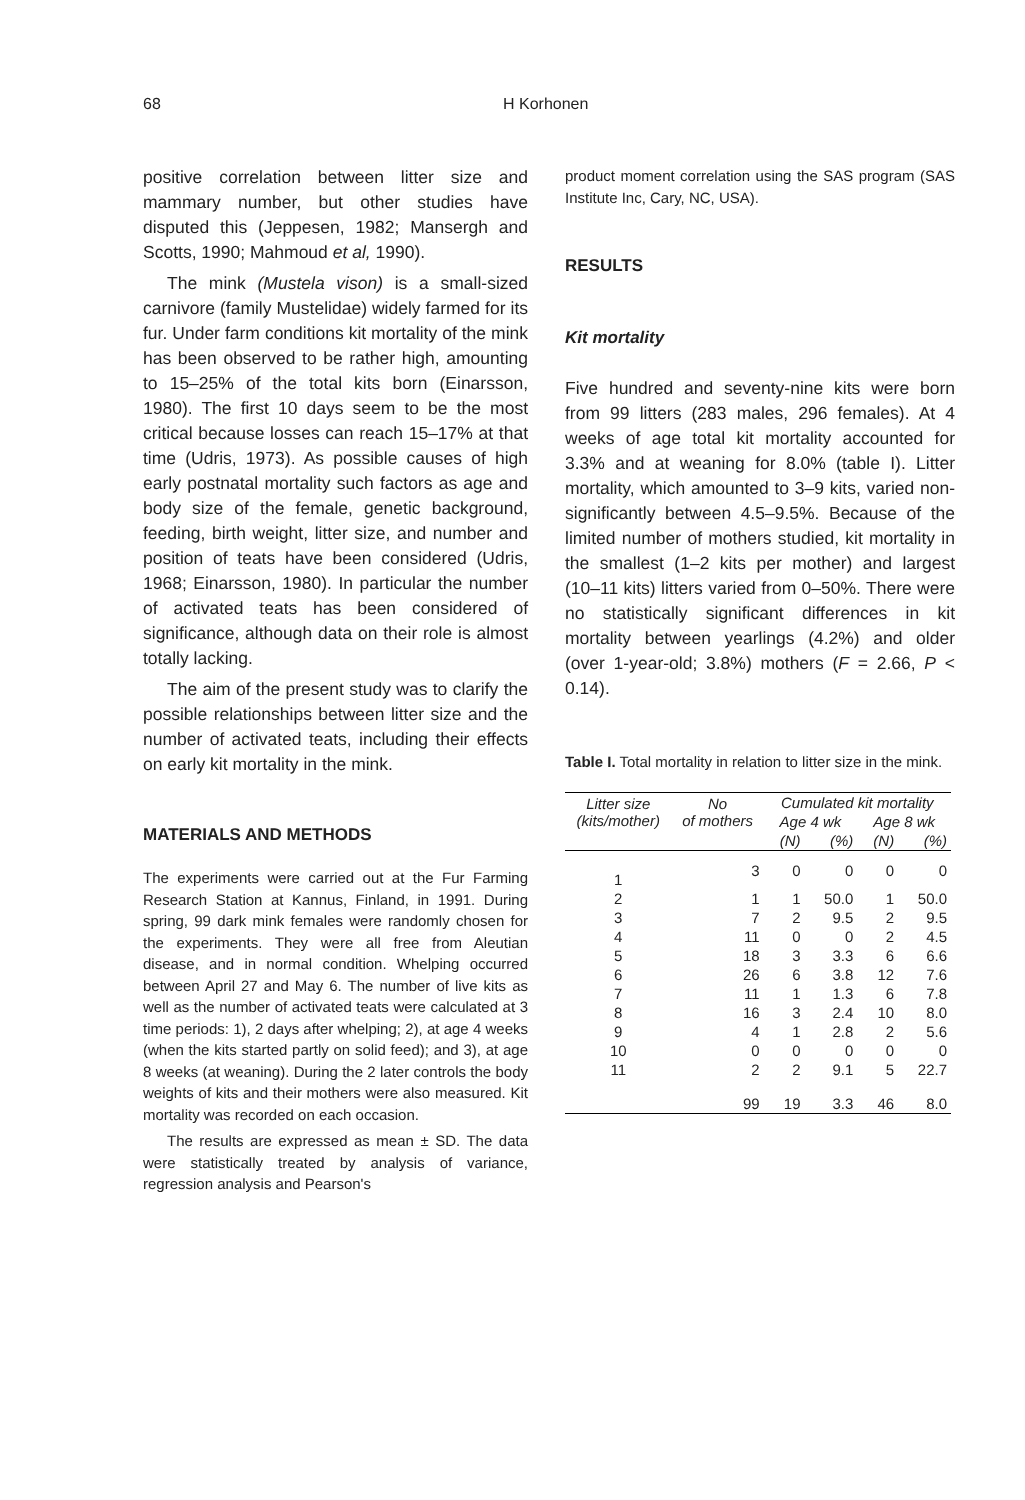68 H Korhonen
positive correlation between litter size and mammary number, but other studies have disputed this (Jeppesen, 1982; Mansergh and Scotts, 1990; Mahmoud et al, 1990).
The mink (Mustela vison) is a small-sized carnivore (family Mustelidae) widely farmed for its fur. Under farm conditions kit mortality of the mink has been observed to be rather high, amounting to 15–25% of the total kits born (Einarsson, 1980). The first 10 days seem to be the most critical because losses can reach 15–17% at that time (Udris, 1973). As possible causes of high early postnatal mortality such factors as age and body size of the female, genetic background, feeding, birth weight, litter size, and number and position of teats have been considered (Udris, 1968; Einarsson, 1980). In particular the number of activated teats has been considered of significance, although data on their role is almost totally lacking.
The aim of the present study was to clarify the possible relationships between litter size and the number of activated teats, including their effects on early kit mortality in the mink.
MATERIALS AND METHODS
The experiments were carried out at the Fur Farming Research Station at Kannus, Finland, in 1991. During spring, 99 dark mink females were randomly chosen for the experiments. They were all free from Aleutian disease, and in normal condition. Whelping occurred between April 27 and May 6. The number of live kits as well as the number of activated teats were calculated at 3 time periods: 1), 2 days after whelping; 2), at age 4 weeks (when the kits started partly on solid feed); and 3), at age 8 weeks (at weaning). During the 2 later controls the body weights of kits and their mothers were also measured. Kit mortality was recorded on each occasion.
The results are expressed as mean ± SD. The data were statistically treated by analysis of variance, regression analysis and Pearson's
product moment correlation using the SAS program (SAS Institute Inc, Cary, NC, USA).
RESULTS
Kit mortality
Five hundred and seventy-nine kits were born from 99 litters (283 males, 296 females). At 4 weeks of age total kit mortality accounted for 3.3% and at weaning for 8.0% (table I). Litter mortality, which amounted to 3–9 kits, varied non-significantly between 4.5–9.5%. Because of the limited number of mothers studied, kit mortality in the smallest (1–2 kits per mother) and largest (10–11 kits) litters varied from 0–50%. There were no statistically significant differences in kit mortality between yearlings (4.2%) and older (over 1-year-old; 3.8%) mothers (F = 2.66, P < 0.14).
Table I. Total mortality in relation to litter size in the mink.
| Litter size (kits/mother) | No of mothers | Cumulated kit mortality | | | |
| --- | --- | --- | --- | --- | --- |
| | | Age 4 wk | | Age 8 wk | |
| | | (N) | (%) | (N) | (%) |
| 1 | 3 | 0 | 0 | 0 | 0 |
| 2 | 1 | 1 | 50.0 | 1 | 50.0 |
| 3 | 7 | 2 | 9.5 | 2 | 9.5 |
| 4 | 11 | 0 | 0 | 2 | 4.5 |
| 5 | 18 | 3 | 3.3 | 6 | 6.6 |
| 6 | 26 | 6 | 3.8 | 12 | 7.6 |
| 7 | 11 | 1 | 1.3 | 6 | 7.8 |
| 8 | 16 | 3 | 2.4 | 10 | 8.0 |
| 9 | 4 | 1 | 2.8 | 2 | 5.6 |
| 10 | 0 | 0 | 0 | 0 | 0 |
| 11 | 2 | 2 | 9.1 | 5 | 22.7 |
| | 99 | 19 | 3.3 | 46 | 8.0 |